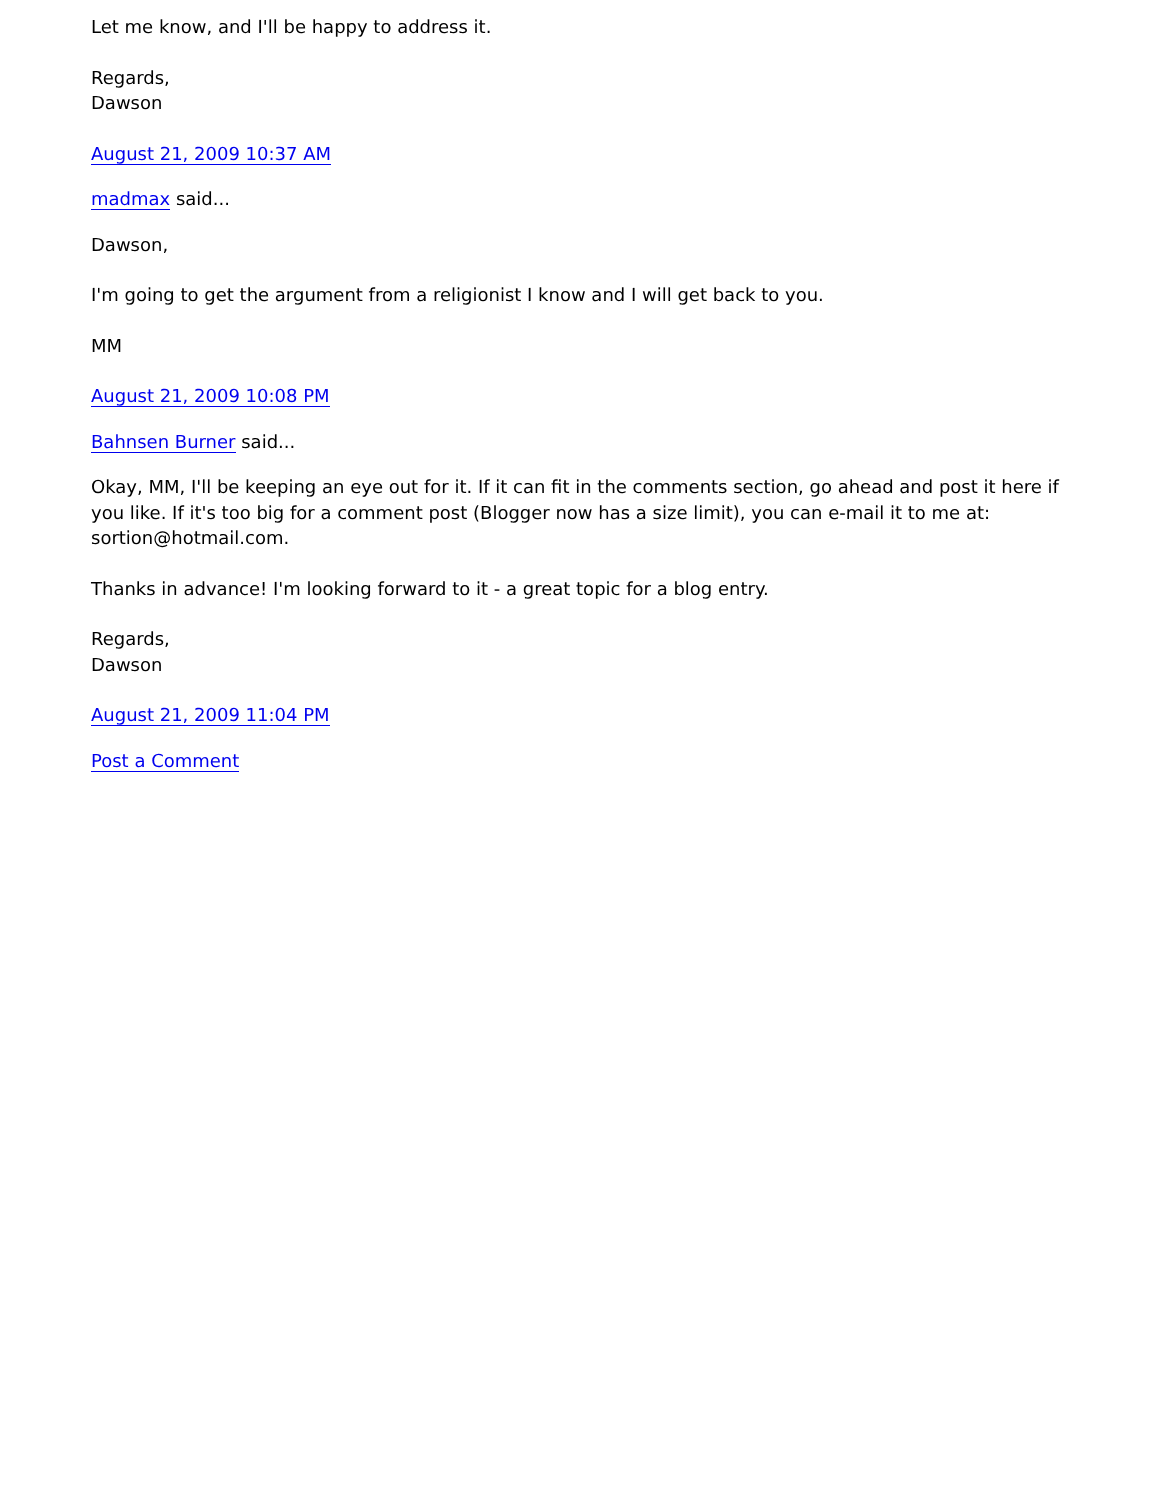Let me know, and I'll be happy to address it.
Regards,
Dawson
August 21, 2009 10:37 AM
madmax said...
Dawson,
I'm going to get the argument from a religionist I know and I will get back to you.
MM
August 21, 2009 10:08 PM
Bahnsen Burner said...
Okay, MM, I'll be keeping an eye out for it. If it can fit in the comments section, go ahead and post it here if you like. If it's too big for a comment post (Blogger now has a size limit), you can e-mail it to me at: sortion@hotmail.com.
Thanks in advance! I'm looking forward to it - a great topic for a blog entry.
Regards,
Dawson
August 21, 2009 11:04 PM
Post a Comment